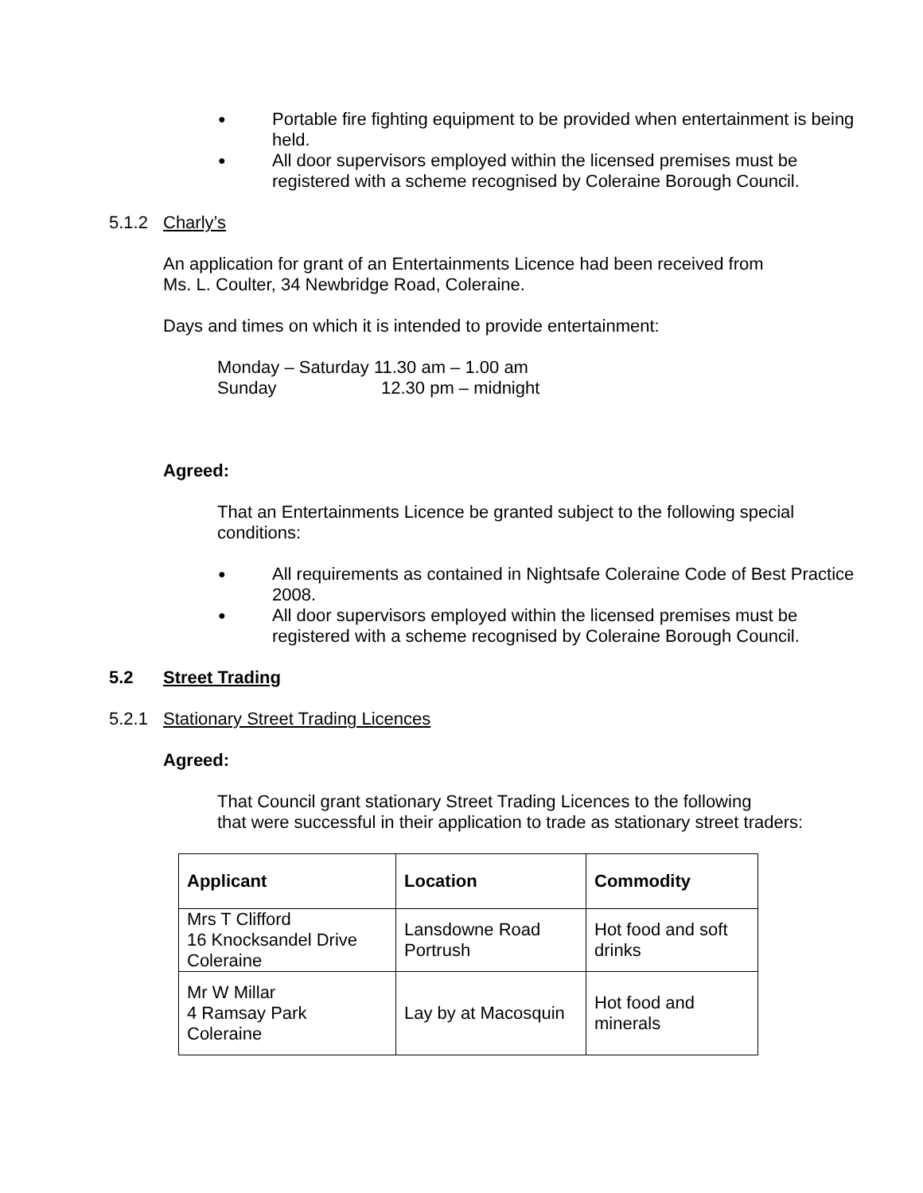●
Portable fire fighting equipment to be provided when entertainment is being held.
●
All door supervisors employed within the licensed premises must be registered with a scheme recognised by Coleraine Borough Council.
5.1.2 Charly’s
An application for grant of an Entertainments Licence had been received from
Ms. L. Coulter, 34 Newbridge Road, Coleraine.
Days and times on which it is intended to provide entertainment:
Monday – Saturday 11.30 am – 1.00 am
Sunday 12.30 pm – midnight
Agreed:
That an Entertainments Licence be granted subject to the following special conditions:
●
All requirements as contained in Nightsafe Coleraine Code of Best Practice 2008.
●
All door supervisors employed within the licensed premises must be registered with a scheme recognised by Coleraine Borough Council.
5.2 Street Trading
5.2.1 Stationary Street Trading Licences
Agreed:
That Council grant stationary Street Trading Licences to the following
that were successful in their application to trade as stationary street traders:
| Applicant | Location | Commodity |
| --- | --- | --- |
| Mrs T Clifford 16 Knocksandel Drive Coleraine | Lansdowne Road Portrush | Hot food and soft drinks |
| Mr W Millar 4 Ramsay Park Coleraine | Lay by at Macosquin | Hot food and minerals |